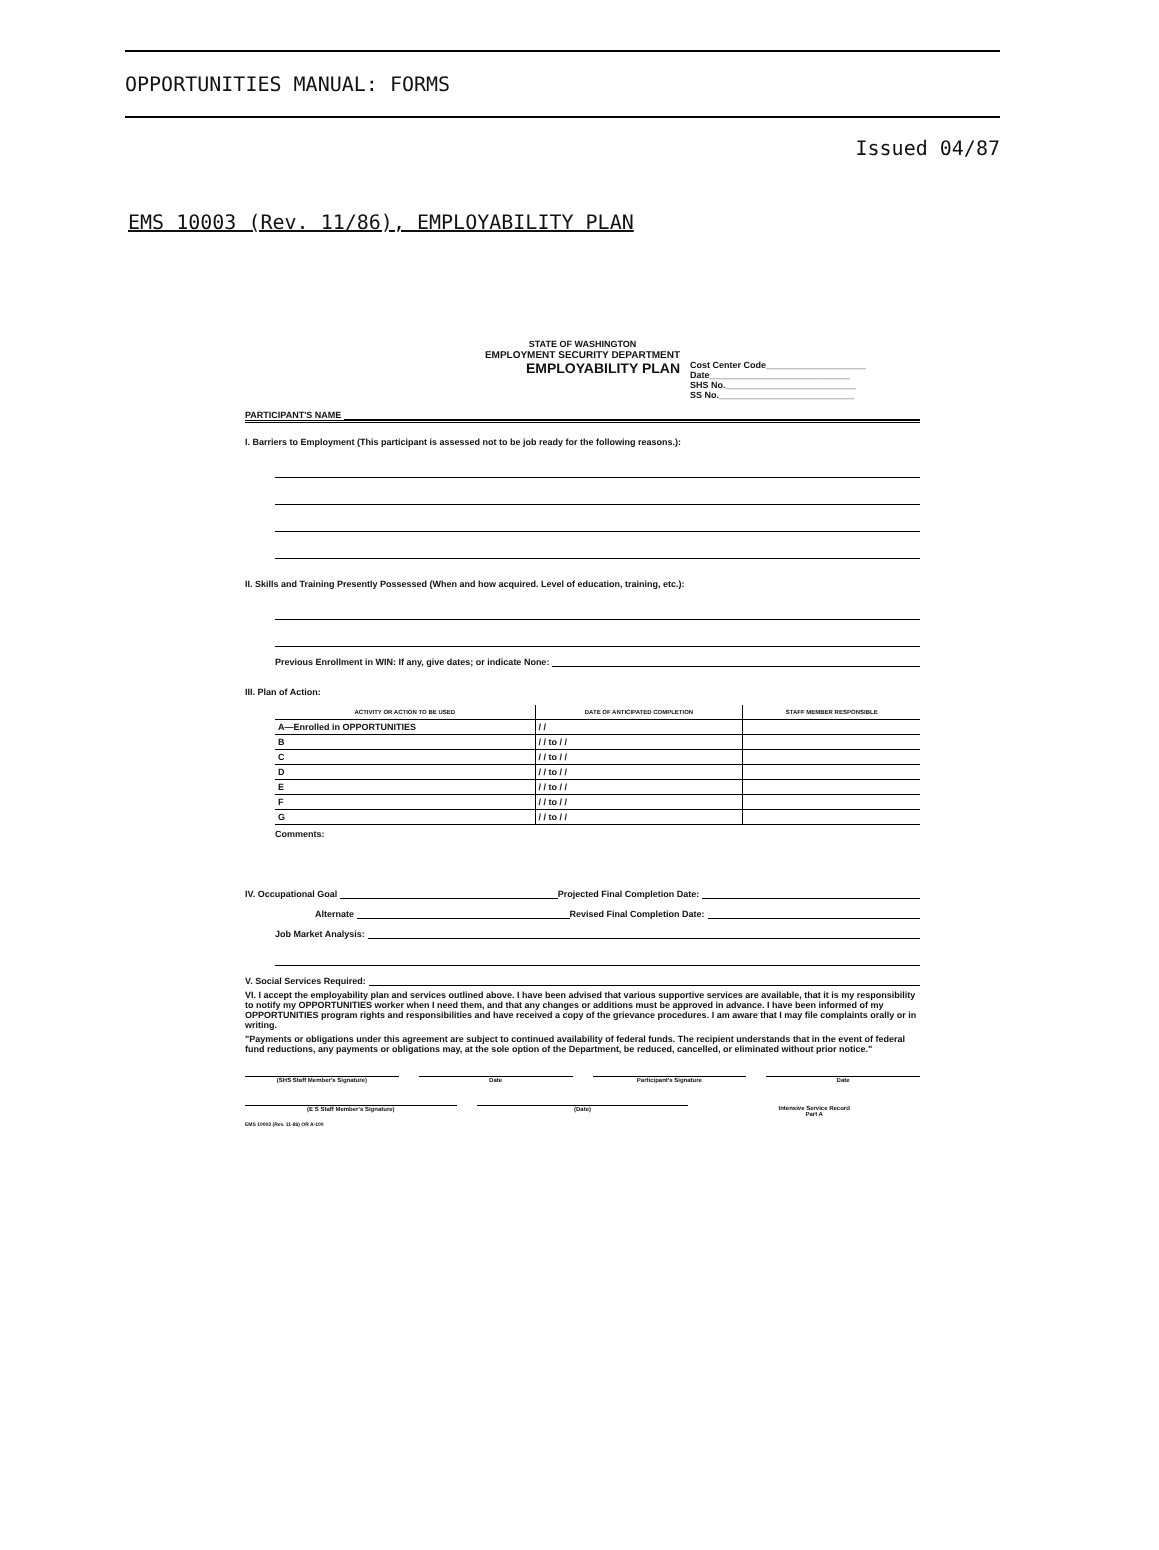OPPORTUNITIES MANUAL: FORMS
Issued 04/87
EMS 10003 (Rev. 11/86), EMPLOYABILITY PLAN
STATE OF WASHINGTON
EMPLOYMENT SECURITY DEPARTMENT
EMPLOYABILITY PLAN
Cost Center Code____________________
Date____________________________
SHS No.__________________________
SS No.___________________________
PARTICIPANT'S NAME
I. Barriers to Employment (This participant is assessed not to be job ready for the following reasons.):
II. Skills and Training Presently Possessed (When and how acquired. Level of education, training, etc.):
Previous Enrollment in WIN: If any, give dates; or indicate None:
III. Plan of Action:
| ACTIVITY OR ACTION TO BE USED | DATE OF ANTICIPATED COMPLETION | STAFF MEMBER RESPONSIBLE |
| --- | --- | --- |
| A—Enrolled in OPPORTUNITIES | / / | |
| B | / / to / / | |
| C | / / to / / | |
| D | / / to / / | |
| E | / / to / / | |
| F | / / to / / | |
| G | / / to / / | |
Comments:
IV. Occupational Goal Projected Final Completion Date:
Alternate Revised Final Completion Date:
Job Market Analysis:
V. Social Services Required:
VI. I accept the employability plan and services outlined above. I have been advised that various supportive services are available, that it is my responsibility to notify my OPPORTUNITIES worker when I need them, and that any changes or additions must be approved in advance. I have been informed of my OPPORTUNITIES program rights and responsibilities and have received a copy of the grievance procedures. I am aware that I may file complaints orally or in writing.
"Payments or obligations under this agreement are subject to continued availability of federal funds. The recipient understands that in the event of federal fund reductions, any payments or obligations may, at the sole option of the Department, be reduced, cancelled, or eliminated without prior notice."
(SHS Staff Member's Signature) Date Participant's Signature Date
(E S Staff Member's Signature) (Date) Intensive Service Record
Part A
EMS 10003 (Rev. 11-86) OR A-100